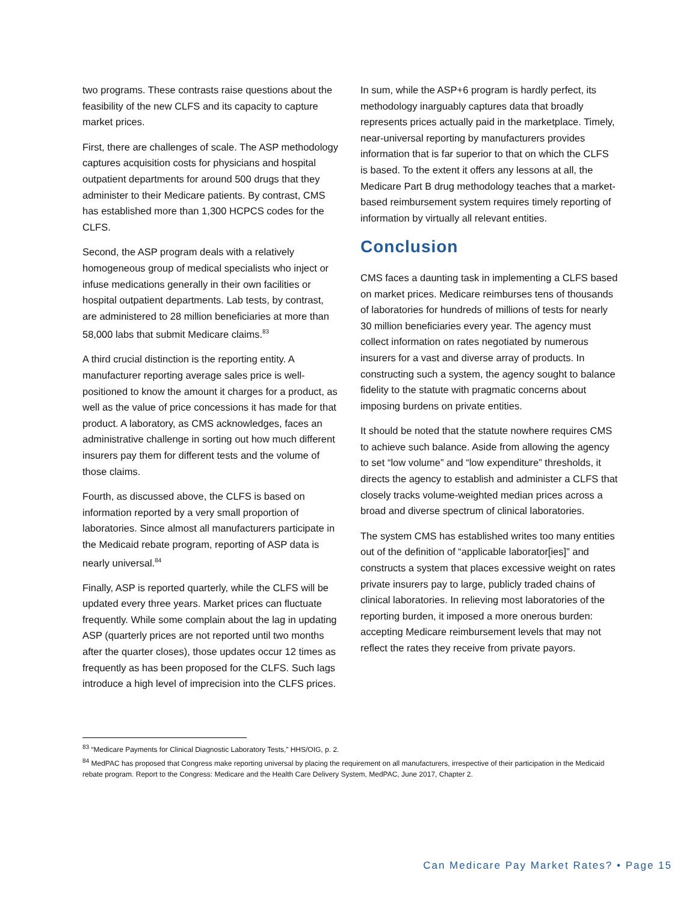two programs. These contrasts raise questions about the feasibility of the new CLFS and its capacity to capture market prices.
First, there are challenges of scale. The ASP methodology captures acquisition costs for physicians and hospital outpatient departments for around 500 drugs that they administer to their Medicare patients. By contrast, CMS has established more than 1,300 HCPCS codes for the CLFS.
Second, the ASP program deals with a relatively homogeneous group of medical specialists who inject or infuse medications generally in their own facilities or hospital outpatient departments. Lab tests, by contrast, are administered to 28 million beneficiaries at more than 58,000 labs that submit Medicare claims.<sup>83</sup>
A third crucial distinction is the reporting entity. A manufacturer reporting average sales price is well-positioned to know the amount it charges for a product, as well as the value of price concessions it has made for that product. A laboratory, as CMS acknowledges, faces an administrative challenge in sorting out how much different insurers pay them for different tests and the volume of those claims.
Fourth, as discussed above, the CLFS is based on information reported by a very small proportion of laboratories. Since almost all manufacturers participate in the Medicaid rebate program, reporting of ASP data is nearly universal.<sup>84</sup>
Finally, ASP is reported quarterly, while the CLFS will be updated every three years. Market prices can fluctuate frequently. While some complain about the lag in updating ASP (quarterly prices are not reported until two months after the quarter closes), those updates occur 12 times as frequently as has been proposed for the CLFS. Such lags introduce a high level of imprecision into the CLFS prices.
In sum, while the ASP+6 program is hardly perfect, its methodology inarguably captures data that broadly represents prices actually paid in the marketplace. Timely, near-universal reporting by manufacturers provides information that is far superior to that on which the CLFS is based. To the extent it offers any lessons at all, the Medicare Part B drug methodology teaches that a market-based reimbursement system requires timely reporting of information by virtually all relevant entities.
Conclusion
CMS faces a daunting task in implementing a CLFS based on market prices. Medicare reimburses tens of thousands of laboratories for hundreds of millions of tests for nearly 30 million beneficiaries every year. The agency must collect information on rates negotiated by numerous insurers for a vast and diverse array of products. In constructing such a system, the agency sought to balance fidelity to the statute with pragmatic concerns about imposing burdens on private entities.
It should be noted that the statute nowhere requires CMS to achieve such balance. Aside from allowing the agency to set “low volume” and “low expenditure” thresholds, it directs the agency to establish and administer a CLFS that closely tracks volume-weighted median prices across a broad and diverse spectrum of clinical laboratories.
The system CMS has established writes too many entities out of the definition of “applicable laborator[ies]” and constructs a system that places excessive weight on rates private insurers pay to large, publicly traded chains of clinical laboratories. In relieving most laboratories of the reporting burden, it imposed a more onerous burden: accepting Medicare reimbursement levels that may not reflect the rates they receive from private payors.
<sup>83</sup> “Medicare Payments for Clinical Diagnostic Laboratory Tests,” HHS/OIG, p. 2.
<sup>84</sup> MedPAC has proposed that Congress make reporting universal by placing the requirement on all manufacturers, irrespective of their participation in the Medicaid rebate program. Report to the Congress: Medicare and the Health Care Delivery System, MedPAC, June 2017, Chapter 2.
Can Medicare Pay Market Rates? • Page 15